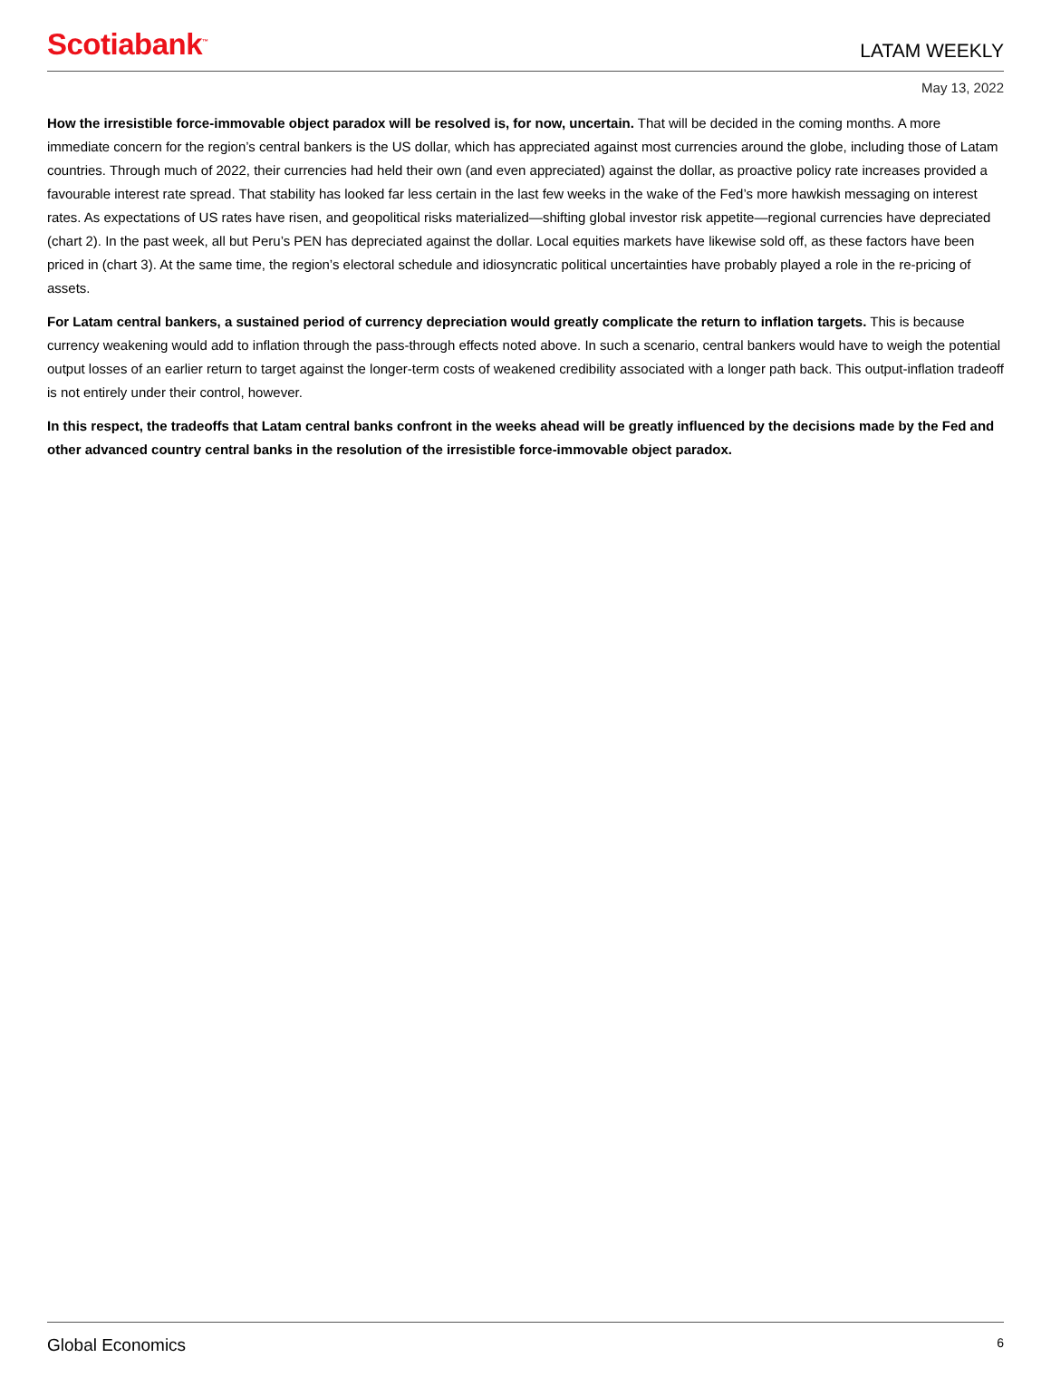Scotiabank<sup>™</sup>
LATAM WEEKLY
May 13, 2022
How the irresistible force-immovable object paradox will be resolved is, for now, uncertain. That will be decided in the coming months. A more immediate concern for the region’s central bankers is the US dollar, which has appreciated against most currencies around the globe, including those of Latam countries. Through much of 2022, their currencies had held their own (and even appreciated) against the dollar, as proactive policy rate increases provided a favourable interest rate spread. That stability has looked far less certain in the last few weeks in the wake of the Fed’s more hawkish messaging on interest rates. As expectations of US rates have risen, and geopolitical risks materialized—shifting global investor risk appetite—regional currencies have depreciated (chart 2). In the past week, all but Peru’s PEN has depreciated against the dollar. Local equities markets have likewise sold off, as these factors have been priced in (chart 3). At the same time, the region’s electoral schedule and idiosyncratic political uncertainties have probably played a role in the re-pricing of assets.
For Latam central bankers, a sustained period of currency depreciation would greatly complicate the return to inflation targets. This is because currency weakening would add to inflation through the pass-through effects noted above. In such a scenario, central bankers would have to weigh the potential output losses of an earlier return to target against the longer-term costs of weakened credibility associated with a longer path back. This output-inflation tradeoff is not entirely under their control, however.
In this respect, the tradeoffs that Latam central banks confront in the weeks ahead will be greatly influenced by the decisions made by the Fed and other advanced country central banks in the resolution of the irresistible force-immovable object paradox.
Global Economics 6